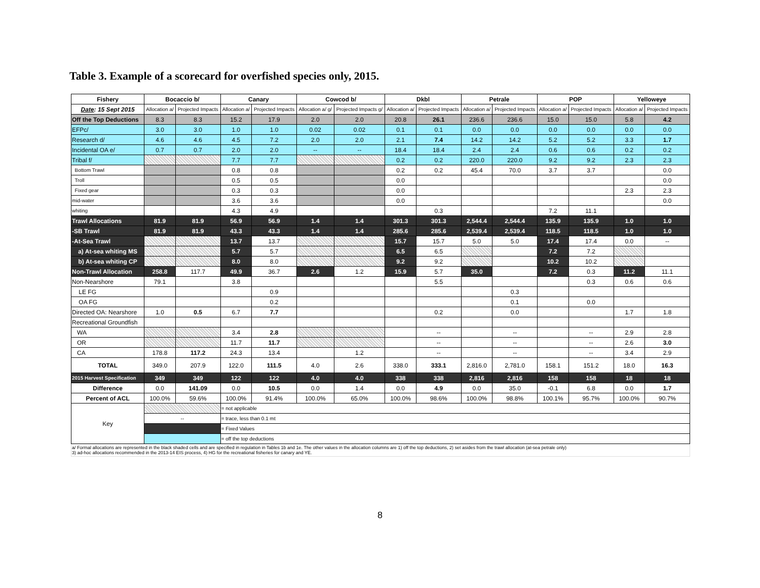Table 3. Example of a scorecard for overfished species only, 2015.
| Fishery | Bocaccio b/ | | Canary | | Cowcod b/ | | Dkbl | | Petrale | | POP | | Yelloweye | |
| --- | --- | --- | --- | --- | --- | --- | --- | --- | --- | --- | --- | --- | --- | --- |
| Date : 15 Sept 2015 | Allocation a/ | Projected Impacts | Allocation a/ | Projected Impacts | Allocation a/ g/ | Projected Impacts g/ | Allocation a/ | Projected Impacts | Allocation a/ | Projected Impacts | Allocation a/ | Projected Impacts | Allocation a/ | Projected Impacts |
| Off the Top Deductions | 8.3 | 8.3 | 15.2 | 17.9 | 2.0 | 2.0 | 20.8 | 26.1 | 236.6 | 236.6 | 15.0 | 15.0 | 5.8 | 4.2 |
| EFPc/ | 3.0 | 3.0 | 1.0 | 1.0 | 0.02 | 0.02 | 0.1 | 0.1 | 0.0 | 0.0 | 0.0 | 0.0 | 0.0 | 0.0 |
| Research d/ | 4.6 | 4.6 | 4.5 | 7.2 | 2.0 | 2.0 | 2.1 | 7.4 | 14.2 | 14.2 | 5.2 | 5.2 | 3.3 | 1.7 |
| Incidental OA e/ | 0.7 | 0.7 | 2.0 | 2.0 | -- | -- | 18.4 | 18.4 | 2.4 | 2.4 | 0.6 | 0.6 | 0.2 | 0.2 |
| Tribal f/ | | | 7.7 | 7.7 | | | 0.2 | 0.2 | 220.0 | 220.0 | 9.2 | 9.2 | 2.3 | 2.3 |
| Bottom Trawl | | | 0.8 | 0.8 | | | 0.2 | 0.2 | 45.4 | 70.0 | 3.7 | 3.7 | | 0.0 |
| Troll | | | 0.5 | 0.5 | | | 0.0 | | | | | | | 0.0 |
| Fixed gear | | | 0.3 | 0.3 | | | 0.0 | | | | | | 2.3 | 2.3 |
| mid-water | | | 3.6 | 3.6 | | | 0.0 | | | | | | | 0.0 |
| whiting | | | 4.3 | 4.9 | | | | 0.3 | | | 7.2 | 11.1 | | |
| Trawl Allocations | 81.9 | 81.9 | 56.9 | 56.9 | 1.4 | 1.4 | 301.3 | 301.3 | 2,544.4 | 2,544.4 | 135.9 | 135.9 | 1.0 | 1.0 |
| -SB Trawl | 81.9 | 81.9 | 43.3 | 43.3 | 1.4 | 1.4 | 285.6 | 285.6 | 2,539.4 | 2,539.4 | 118.5 | 118.5 | 1.0 | 1.0 |
| -At-Sea Trawl | | | 13.7 | 13.7 | | | 15.7 | 15.7 | 5.0 | 5.0 | 17.4 | 17.4 | 0.0 | -- |
| a) At-sea whiting MS | | | 5.7 | 5.7 | | | 6.5 | 6.5 | | | 7.2 | 7.2 | | |
| b) At-sea whiting CP | | | 8.0 | 8.0 | | | 9.2 | 9.2 | | | 10.2 | 10.2 | | |
| Non-Trawl Allocation | 258.8 | 117.7 | 49.9 | 36.7 | 2.6 | 1.2 | 15.9 | 5.7 | 35.0 | | 7.2 | 0.3 | 11.2 | 11.1 |
| Non-Nearshore | 79.1 | | 3.8 | | | | | 5.5 | | | | 0.3 | 0.6 | 0.6 |
| LE FG | | | | 0.9 | | | | | | 0.3 | | | | |
| OA FG | | | | 0.2 | | | | | | 0.1 | | 0.0 | | |
| Directed OA: Nearshore | 1.0 | 0.5 | 6.7 | 7.7 | | | | 0.2 | | 0.0 | | | 1.7 | 1.8 |
| Recreational Groundfish | | | | | | | | | | | | | | |
| WA | | | 3.4 | 2.8 | | | | -- | | -- | | -- | 2.9 | 2.8 |
| OR | | | 11.7 | 11.7 | | | | -- | | -- | | -- | 2.6 | 3.0 |
| CA | 178.8 | 117.2 | 24.3 | 13.4 | | 1.2 | | -- | | -- | | -- | 3.4 | 2.9 |
| TOTAL | 349.0 | 207.9 | 122.0 | 111.5 | 4.0 | 2.6 | 338.0 | 333.1 | 2,816.0 | 2,781.0 | 158.1 | 151.2 | 18.0 | 16.3 |
| 2015 Harvest Specification | 349 | 349 | 122 | 122 | 4.0 | 4.0 | 338 | 338 | 2,816 | 2,816 | 158 | 158 | 18 | 18 |
| Difference | 0.0 | 141.09 | 0.0 | 10.5 | 0.0 | 1.4 | 0.0 | 4.9 | 0.0 | 35.0 | -0.1 | 6.8 | 0.0 | 1.7 |
| Percent of ACL | 100.0% | 59.6% | 100.0% | 91.4% | 100.0% | 65.0% | 100.0% | 98.6% | 100.0% | 98.8% | 100.1% | 95.7% | 100.0% | 90.7% |
| Key | | | = not applicable | | | | | | | | | | | |
| | -- | | = trace, less than 0.1 mt | | | | | | | | | | | |
| | | | = Fixed Values | | | | | | | | | | | |
| | | | = off the top deductions | | | | | | | | | | | |
| a/ Formal allocations are represented in the black shaded cells and are specified in regulation in Tables 1b and 1e. The other values in the allocation columns are 1) off the top deductions, 2) set asides from the trawl allocation (at-sea petrale only) 3) ad-hoc allocations recommended in the 2013-14 EIS process, 4) HG for the recreational fisheries for canary and YE. | | | | | | | | | | | | | | |
8